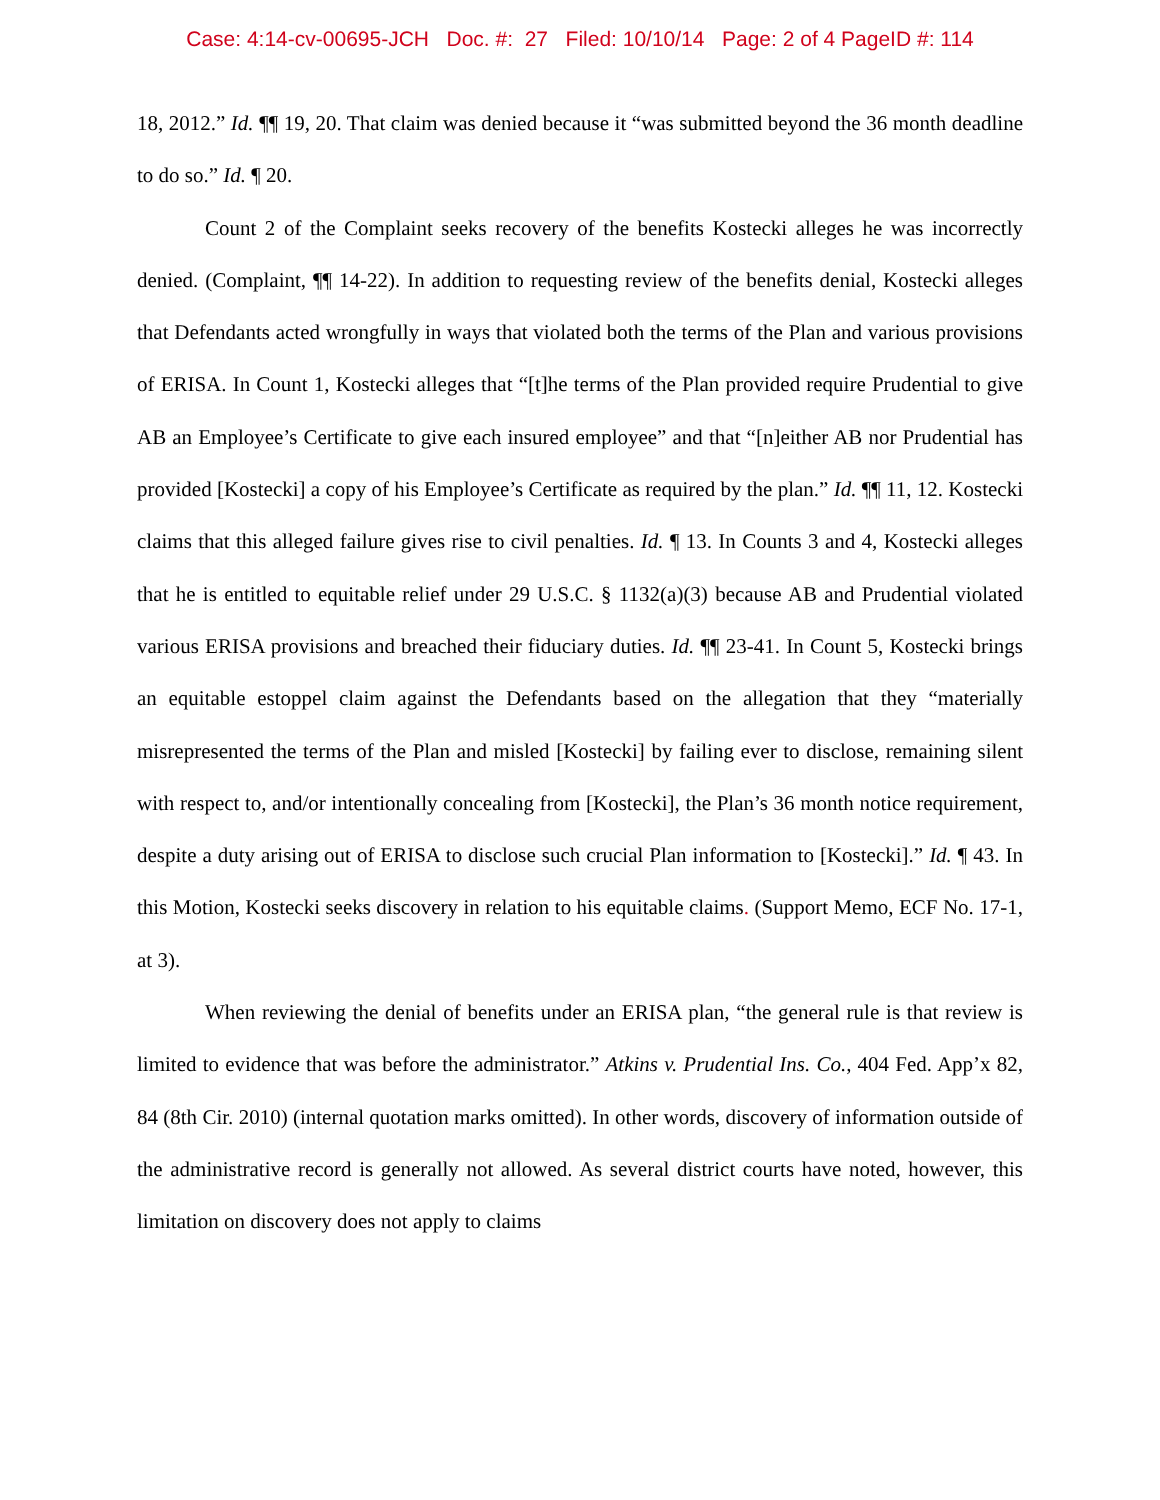Case: 4:14-cv-00695-JCH Doc. #: 27 Filed: 10/10/14 Page: 2 of 4 PageID #: 114
18, 2012.” Id. ¶¶ 19, 20. That claim was denied because it “was submitted beyond the 36 month deadline to do so.” Id. ¶ 20.
Count 2 of the Complaint seeks recovery of the benefits Kostecki alleges he was incorrectly denied. (Complaint, ¶¶ 14-22). In addition to requesting review of the benefits denial, Kostecki alleges that Defendants acted wrongfully in ways that violated both the terms of the Plan and various provisions of ERISA. In Count 1, Kostecki alleges that “[t]he terms of the Plan provided require Prudential to give AB an Employee’s Certificate to give each insured employee” and that “[n]either AB nor Prudential has provided [Kostecki] a copy of his Employee’s Certificate as required by the plan.” Id. ¶¶ 11, 12. Kostecki claims that this alleged failure gives rise to civil penalties. Id. ¶ 13. In Counts 3 and 4, Kostecki alleges that he is entitled to equitable relief under 29 U.S.C. § 1132(a)(3) because AB and Prudential violated various ERISA provisions and breached their fiduciary duties. Id. ¶¶ 23-41. In Count 5, Kostecki brings an equitable estoppel claim against the Defendants based on the allegation that they “materially misrepresented the terms of the Plan and misled [Kostecki] by failing ever to disclose, remaining silent with respect to, and/or intentionally concealing from [Kostecki], the Plan’s 36 month notice requirement, despite a duty arising out of ERISA to disclose such crucial Plan information to [Kostecki].” Id. ¶ 43. In this Motion, Kostecki seeks discovery in relation to his equitable claims. (Support Memo, ECF No. 17-1, at 3).
When reviewing the denial of benefits under an ERISA plan, “the general rule is that review is limited to evidence that was before the administrator.” Atkins v. Prudential Ins. Co., 404 Fed. App’x 82, 84 (8th Cir. 2010) (internal quotation marks omitted). In other words, discovery of information outside of the administrative record is generally not allowed. As several district courts have noted, however, this limitation on discovery does not apply to claims